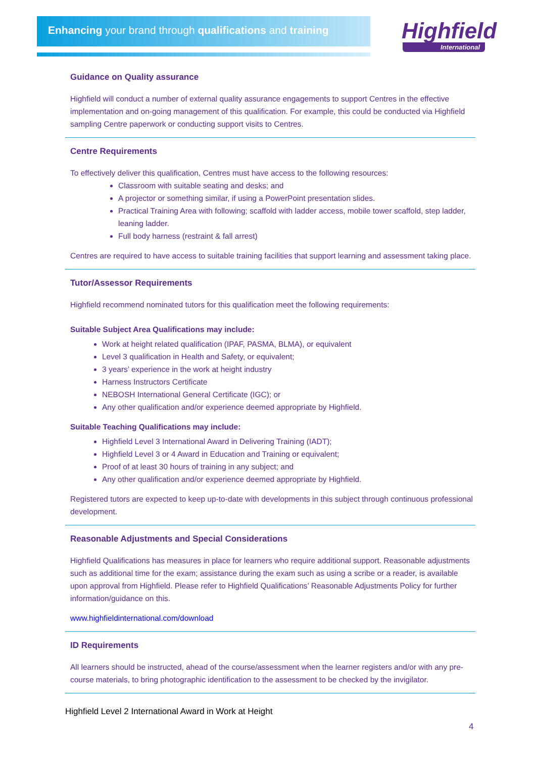Enhancing your brand through qualifications and training
Highfield
International
Guidance on Quality assurance
Highfield will conduct a number of external quality assurance engagements to support Centres in the effective implementation and on-going management of this qualification. For example, this could be conducted via Highfield sampling Centre paperwork or conducting support visits to Centres.
Centre Requirements
To effectively deliver this qualification, Centres must have access to the following resources:
Classroom with suitable seating and desks; and
A projector or something similar, if using a PowerPoint presentation slides.
Practical Training Area with following; scaffold with ladder access, mobile tower scaffold, step ladder, leaning ladder.
Full body harness (restraint & fall arrest)
Centres are required to have access to suitable training facilities that support learning and assessment taking place.
Tutor/Assessor Requirements
Highfield recommend nominated tutors for this qualification meet the following requirements:
Suitable Subject Area Qualifications may include:
Work at height related qualification (IPAF, PASMA, BLMA), or equivalent
Level 3 qualification in Health and Safety, or equivalent;
3 years’ experience in the work at height industry
Harness Instructors Certificate
NEBOSH International General Certificate (IGC); or
Any other qualification and/or experience deemed appropriate by Highfield.
Suitable Teaching Qualifications may include:
Highfield Level 3 International Award in Delivering Training (IADT);
Highfield Level 3 or 4 Award in Education and Training or equivalent;
Proof of at least 30 hours of training in any subject; and
Any other qualification and/or experience deemed appropriate by Highfield.
Registered tutors are expected to keep up-to-date with developments in this subject through continuous professional development.
Reasonable Adjustments and Special Considerations
Highfield Qualifications has measures in place for learners who require additional support. Reasonable adjustments such as additional time for the exam; assistance during the exam such as using a scribe or a reader, is available upon approval from Highfield. Please refer to Highfield Qualifications’ Reasonable Adjustments Policy for further information/guidance on this.
www.highfieldinternational.com/download
ID Requirements
All learners should be instructed, ahead of the course/assessment when the learner registers and/or with any pre-course materials, to bring photographic identification to the assessment to be checked by the invigilator.
Highfield Level 2 International Award in Work at Height
4